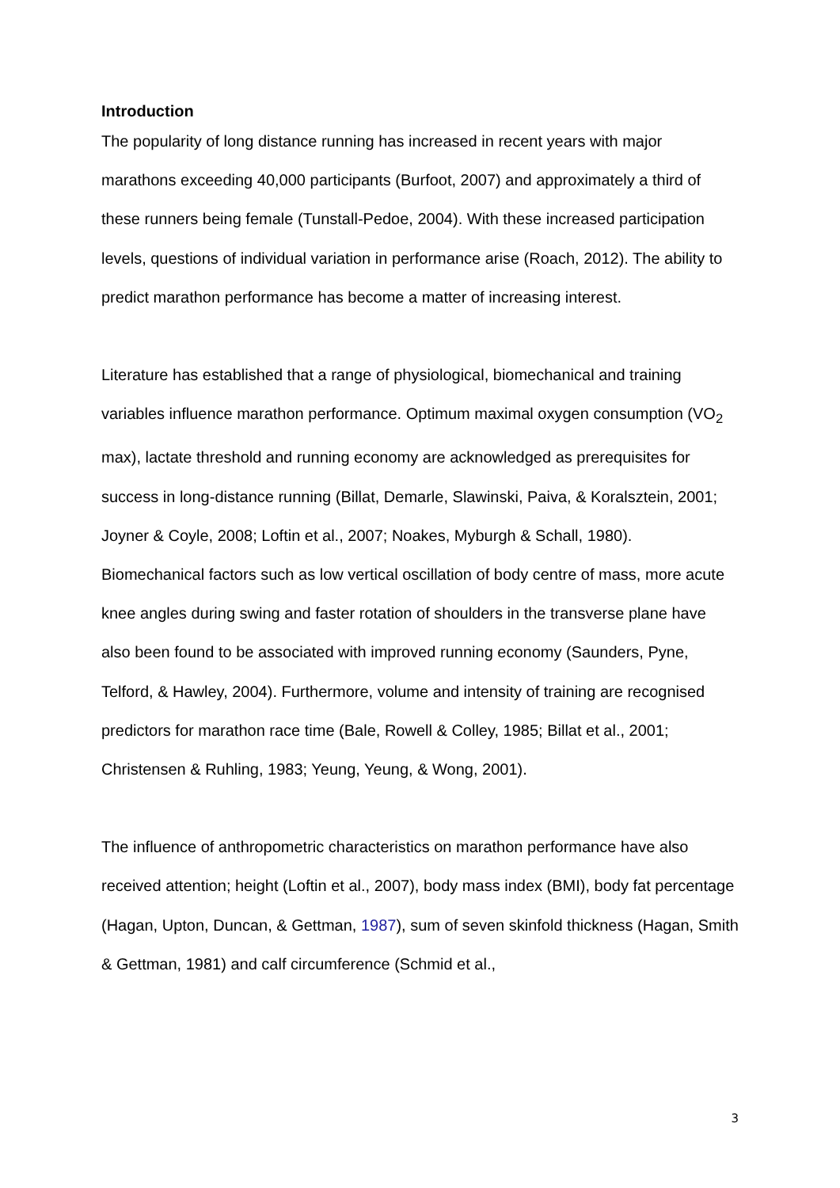Introduction
The popularity of long distance running has increased in recent years with major marathons exceeding 40,000 participants (Burfoot, 2007) and approximately a third of these runners being female (Tunstall-Pedoe, 2004). With these increased participation levels, questions of individual variation in performance arise (Roach, 2012). The ability to predict marathon performance has become a matter of increasing interest.
Literature has established that a range of physiological, biomechanical and training variables influence marathon performance. Optimum maximal oxygen consumption (VO<sub>2</sub> max), lactate threshold and running economy are acknowledged as prerequisites for success in long-distance running (Billat, Demarle, Slawinski, Paiva, & Koralsztein, 2001; Joyner & Coyle, 2008; Loftin et al., 2007; Noakes, Myburgh & Schall, 1980). Biomechanical factors such as low vertical oscillation of body centre of mass, more acute knee angles during swing and faster rotation of shoulders in the transverse plane have also been found to be associated with improved running economy (Saunders, Pyne, Telford, & Hawley, 2004). Furthermore, volume and intensity of training are recognised predictors for marathon race time (Bale, Rowell & Colley, 1985; Billat et al., 2001; Christensen & Ruhling, 1983; Yeung, Yeung, & Wong, 2001).
The influence of anthropometric characteristics on marathon performance have also received attention; height (Loftin et al., 2007), body mass index (BMI), body fat percentage (Hagan, Upton, Duncan, & Gettman, 1987), sum of seven skinfold thickness (Hagan, Smith & Gettman, 1981) and calf circumference (Schmid et al.,
3